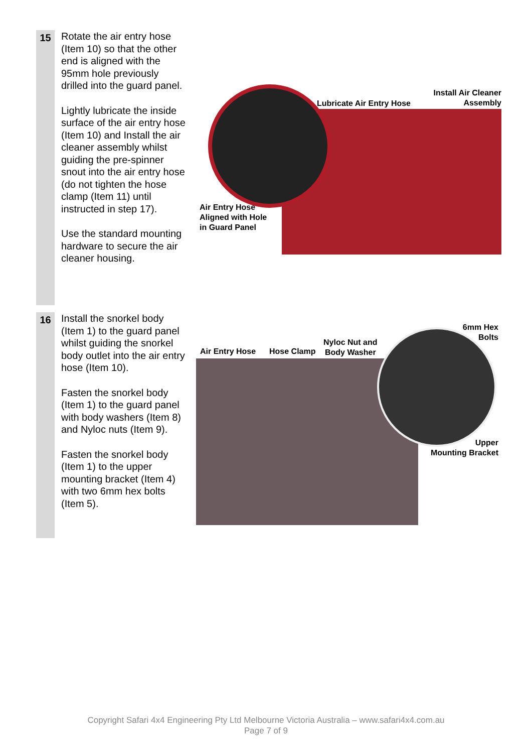15
Rotate the air entry hose (Item 10) so that the other end is aligned with the 95mm hole previously drilled into the guard panel.
Lightly lubricate the inside surface of the air entry hose (Item 10) and Install the air cleaner assembly whilst guiding the pre-spinner snout into the air entry hose (do not tighten the hose clamp (Item 11) until instructed in step 17).
Use the standard mounting hardware to secure the air cleaner housing.
Lubricate Air Entry Hose
Install Air Cleaner Assembly
Air Entry Hose
Aligned with Hole
in Guard Panel
16
Install the snorkel body (Item 1) to the guard panel whilst guiding the snorkel body outlet into the air entry hose (Item 10).
Fasten the snorkel body (Item 1) to the guard panel with body washers (Item 8) and Nyloc nuts (Item 9).
Fasten the snorkel body (Item 1) to the upper mounting bracket (Item 4) with two 6mm hex bolts (Item 5).
Air Entry Hose Hose Clamp
Nyloc Nut and
Body Washer
6mm Hex Bolts
Upper
Mounting Bracket
Copyright Safari 4x4 Engineering Pty Ltd Melbourne Victoria Australia – www.safari4x4.com.au
Page 7 of 9